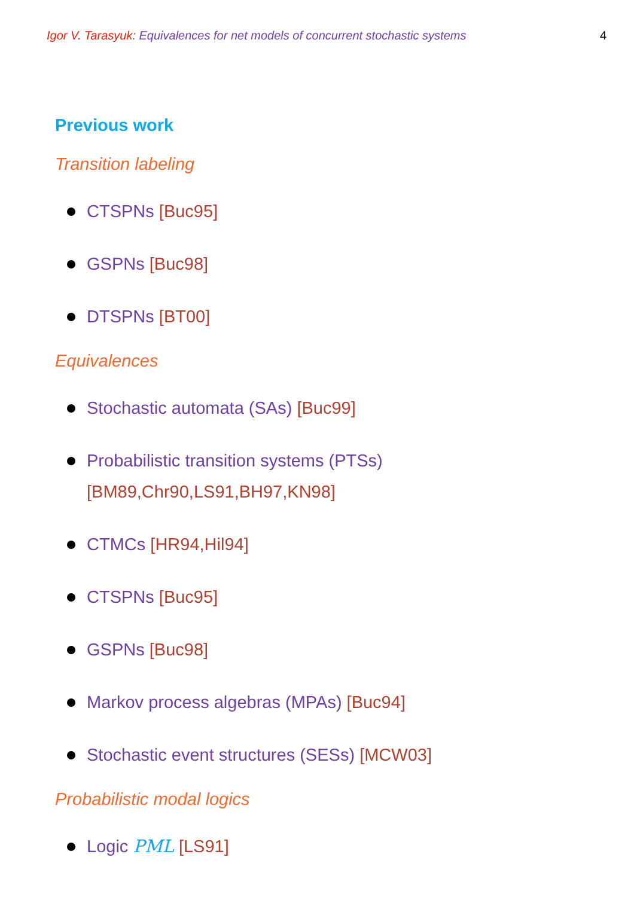Igor V. Tarasyuk: Equivalences for net models of concurrent stochastic systems
4
Previous work
Transition labeling
CTSPNs [Buc95]
GSPNs [Buc98]
DTSPNs [BT00]
Equivalences
Stochastic automata (SAs) [Buc99]
Probabilistic transition systems (PTSs)
[BM89,Chr90,LS91,BH97,KN98]
CTMCs [HR94,Hil94]
CTSPNs [Buc95]
GSPNs [Buc98]
Markov process algebras (MPAs) [Buc94]
Stochastic event structures (SESs) [MCW03]
Probabilistic modal logics
Logic PML [LS91]